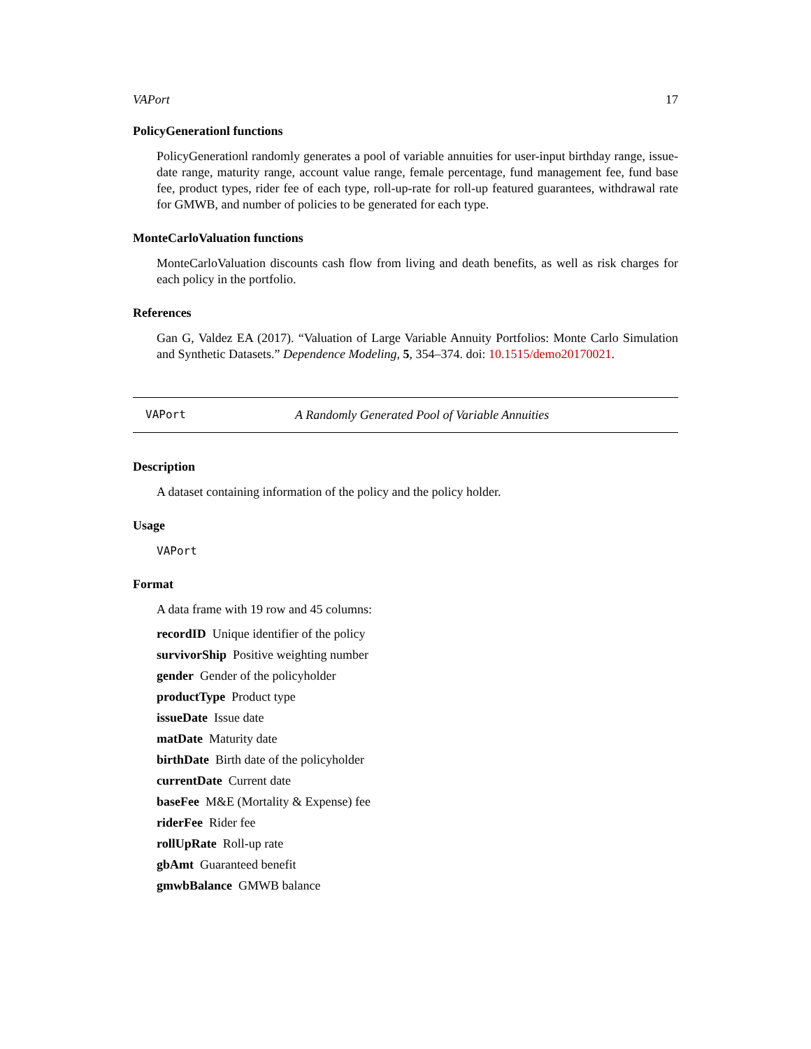VAPort 17
PolicyGenerationl functions
PolicyGenerationl randomly generates a pool of variable annuities for user-input birthday range, issue-date range, maturity range, account value range, female percentage, fund management fee, fund base fee, product types, rider fee of each type, roll-up-rate for roll-up featured guarantees, withdrawal rate for GMWB, and number of policies to be generated for each type.
MonteCarloValuation functions
MonteCarloValuation discounts cash flow from living and death benefits, as well as risk charges for each policy in the portfolio.
References
Gan G, Valdez EA (2017). “Valuation of Large Variable Annuity Portfolios: Monte Carlo Simulation and Synthetic Datasets.” Dependence Modeling, 5, 354–374. doi: 10.1515/demo20170021.
VAPort A Randomly Generated Pool of Variable Annuities
Description
A dataset containing information of the policy and the policy holder.
Usage
VAPort
Format
A data frame with 19 row and 45 columns:
recordID Unique identifier of the policy
survivorShip Positive weighting number
gender Gender of the policyholder
productType Product type
issueDate Issue date
matDate Maturity date
birthDate Birth date of the policyholder
currentDate Current date
baseFee M&E (Mortality & Expense) fee
riderFee Rider fee
rollUpRate Roll-up rate
gbAmt Guaranteed benefit
gmwbBalance GMWB balance